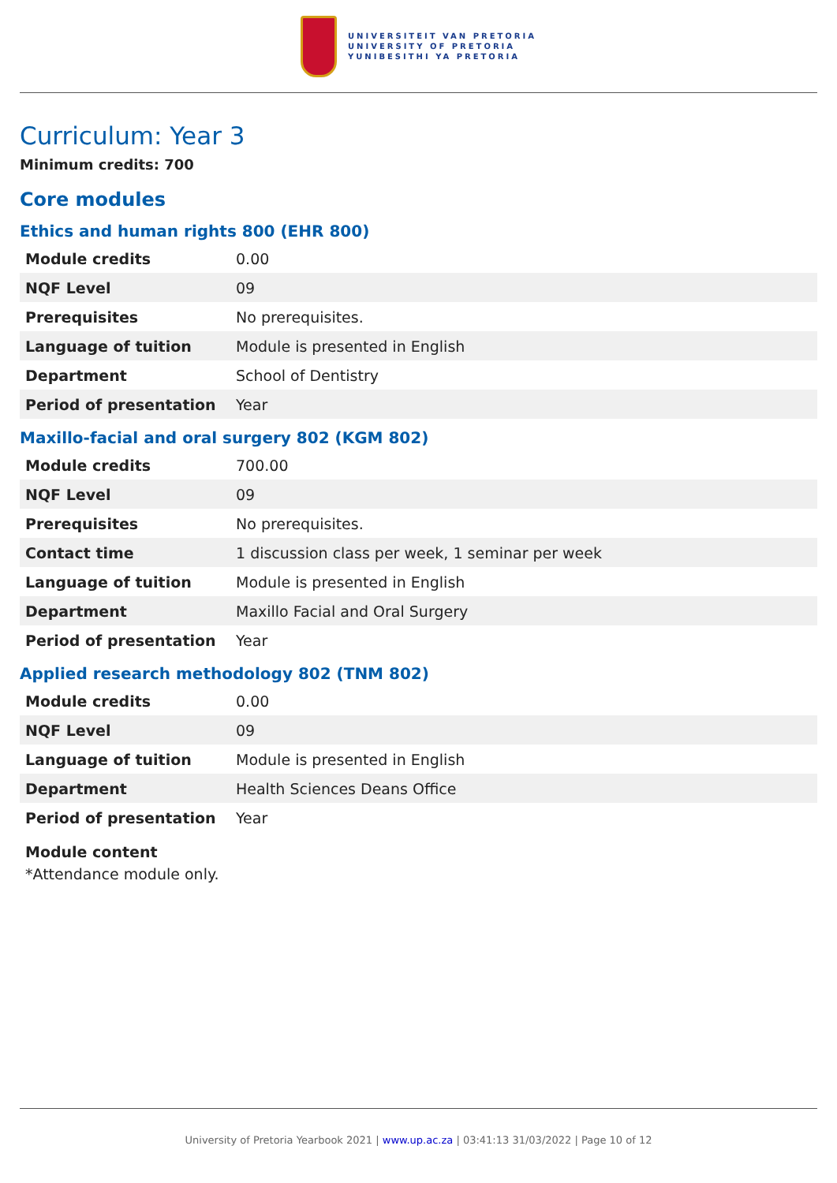UNIVERSITEIT VAN PRETORIA
UNIVERSITY OF PRETORIA
YUNIBESITHI YA PRETORIA
Curriculum: Year 3
Minimum credits: 700
Core modules
Ethics and human rights 800 (EHR 800)
| Module credits | 0.00 |
| NQF Level | 09 |
| Prerequisites | No prerequisites. |
| Language of tuition | Module is presented in English |
| Department | School of Dentistry |
| Period of presentation | Year |
Maxillo-facial and oral surgery 802 (KGM 802)
| Module credits | 700.00 |
| NQF Level | 09 |
| Prerequisites | No prerequisites. |
| Contact time | 1 discussion class per week, 1 seminar per week |
| Language of tuition | Module is presented in English |
| Department | Maxillo Facial and Oral Surgery |
| Period of presentation | Year |
Applied research methodology 802 (TNM 802)
| Module credits | 0.00 |
| NQF Level | 09 |
| Language of tuition | Module is presented in English |
| Department | Health Sciences Deans Office |
| Period of presentation | Year |
Module content
*Attendance module only.
University of Pretoria Yearbook 2021 | www.up.ac.za | 03:41:13 31/03/2022 | Page 10 of 12